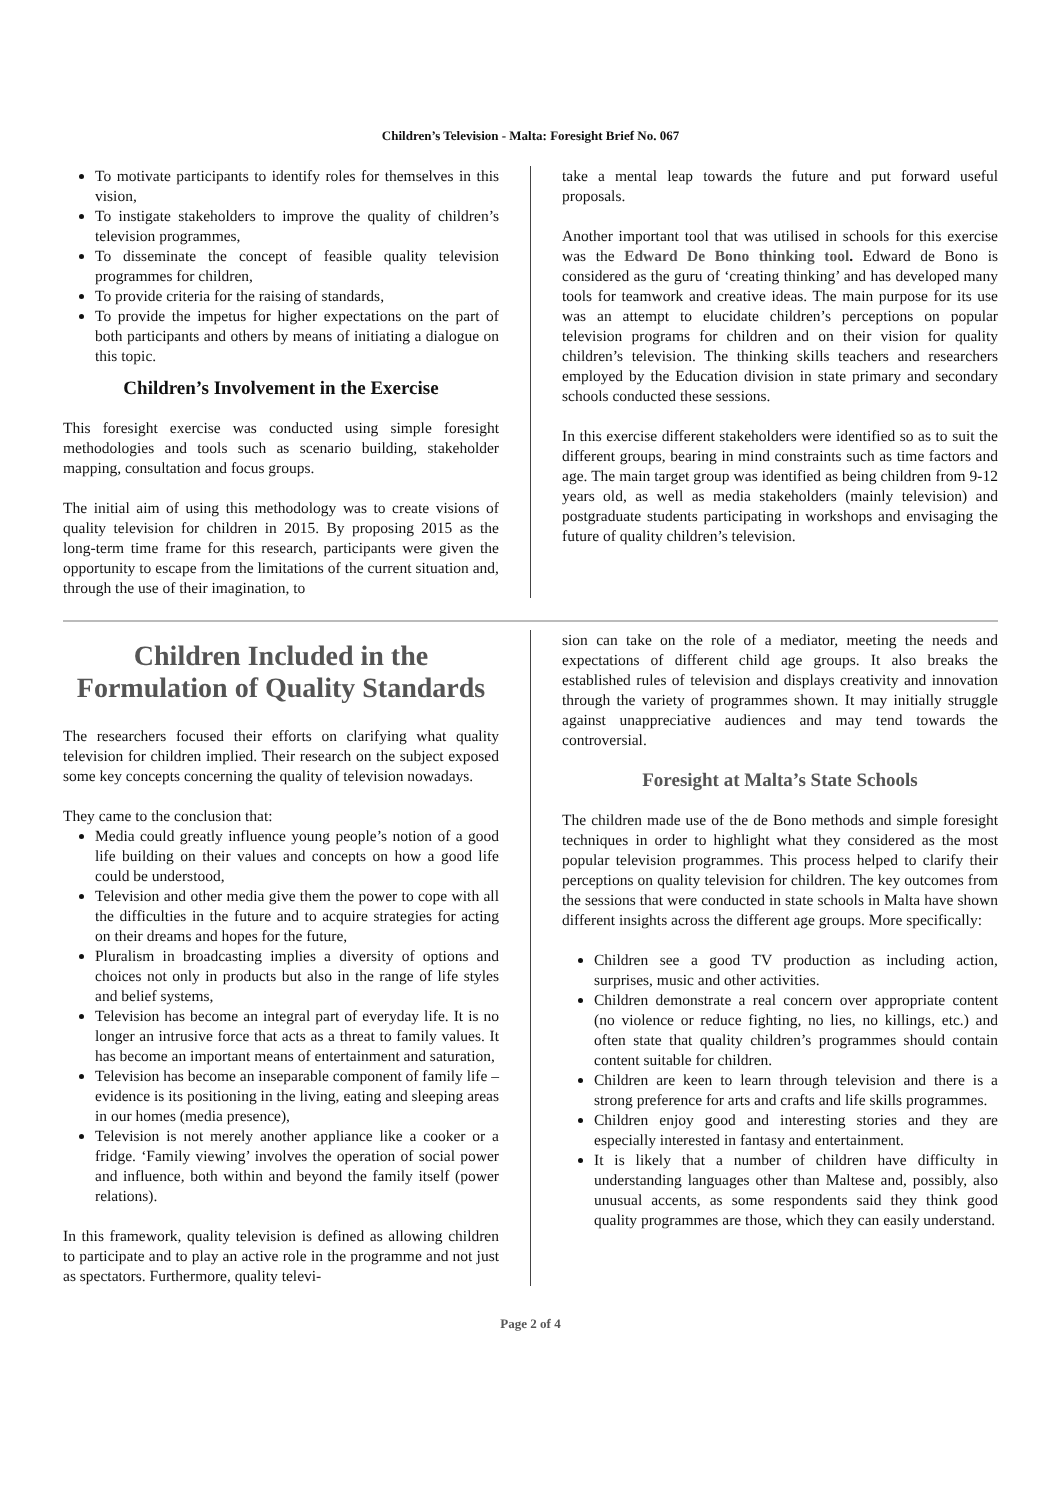Children’s Television - Malta: Foresight Brief No. 067
To motivate participants to identify roles for themselves in this vision,
To instigate stakeholders to improve the quality of children’s television programmes,
To disseminate the concept of feasible quality television programmes for children,
To provide criteria for the raising of standards,
To provide the impetus for higher expectations on the part of both participants and others by means of initiating a dialogue on this topic.
Children’s Involvement in the Exercise
This foresight exercise was conducted using simple foresight methodologies and tools such as scenario building, stakeholder mapping, consultation and focus groups.
The initial aim of using this methodology was to create visions of quality television for children in 2015. By proposing 2015 as the long-term time frame for this research, participants were given the opportunity to escape from the limitations of the current situation and, through the use of their imagination, to
take a mental leap towards the future and put forward useful proposals.
Another important tool that was utilised in schools for this exercise was the Edward De Bono thinking tool. Edward de Bono is considered as the guru of ‘creating thinking’ and has developed many tools for teamwork and creative ideas. The main purpose for its use was an attempt to elucidate children’s perceptions on popular television programs for children and on their vision for quality children’s television. The thinking skills teachers and researchers employed by the Education division in state primary and secondary schools conducted these sessions.
In this exercise different stakeholders were identified so as to suit the different groups, bearing in mind constraints such as time factors and age. The main target group was identified as being children from 9-12 years old, as well as media stakeholders (mainly television) and postgraduate students participating in workshops and envisaging the future of quality children’s television.
Children Included in the Formulation of Quality Standards
The researchers focused their efforts on clarifying what quality television for children implied. Their research on the subject exposed some key concepts concerning the quality of television nowadays.
They came to the conclusion that:
Media could greatly influence young people’s notion of a good life building on their values and concepts on how a good life could be understood,
Television and other media give them the power to cope with all the difficulties in the future and to acquire strategies for acting on their dreams and hopes for the future,
Pluralism in broadcasting implies a diversity of options and choices not only in products but also in the range of life styles and belief systems,
Television has become an integral part of everyday life. It is no longer an intrusive force that acts as a threat to family values. It has become an important means of entertainment and saturation,
Television has become an inseparable component of family life – evidence is its positioning in the living, eating and sleeping areas in our homes (media presence),
Television is not merely another appliance like a cooker or a fridge. ‘Family viewing’ involves the operation of social power and influence, both within and beyond the family itself (power relations).
In this framework, quality television is defined as allowing children to participate and to play an active role in the programme and not just as spectators. Furthermore, quality televi-
sion can take on the role of a mediator, meeting the needs and expectations of different child age groups. It also breaks the established rules of television and displays creativity and innovation through the variety of programmes shown. It may initially struggle against unappreciative audiences and may tend towards the controversial.
Foresight at Malta’s State Schools
The children made use of the de Bono methods and simple foresight techniques in order to highlight what they considered as the most popular television programmes. This process helped to clarify their perceptions on quality television for children. The key outcomes from the sessions that were conducted in state schools in Malta have shown different insights across the different age groups. More specifically:
Children see a good TV production as including action, surprises, music and other activities.
Children demonstrate a real concern over appropriate content (no violence or reduce fighting, no lies, no killings, etc.) and often state that quality children’s programmes should contain content suitable for children.
Children are keen to learn through television and there is a strong preference for arts and crafts and life skills programmes.
Children enjoy good and interesting stories and they are especially interested in fantasy and entertainment.
It is likely that a number of children have difficulty in understanding languages other than Maltese and, possibly, also unusual accents, as some respondents said they think good quality programmes are those, which they can easily understand.
Page 2 of 4